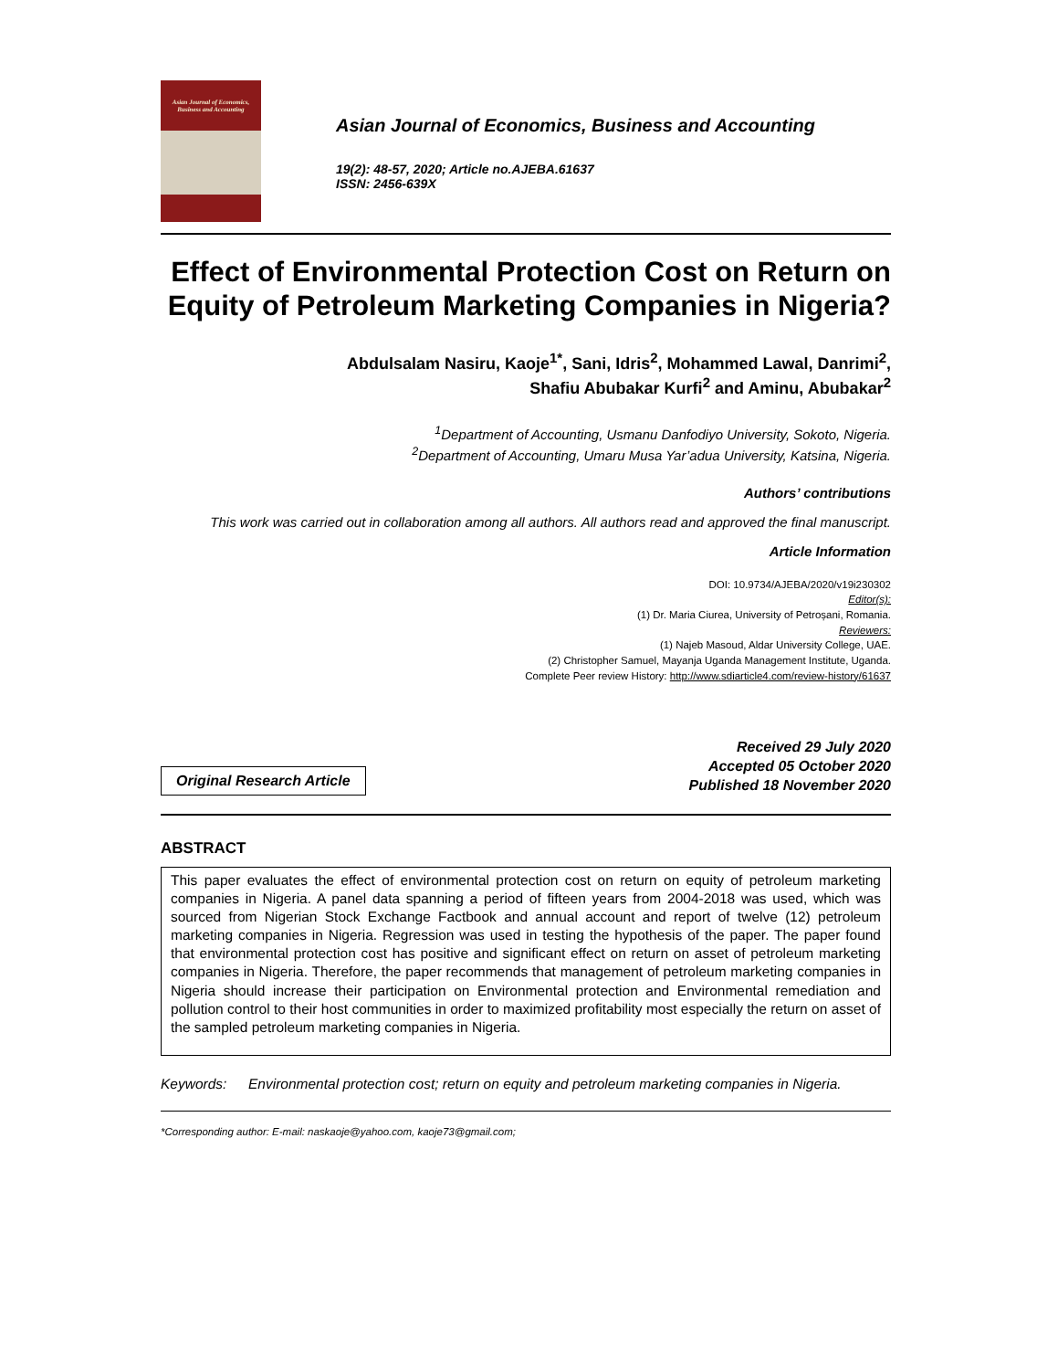Asian Journal of Economics, Business and Accounting
Asian Journal of Economics, Business and Accounting
19(2): 48-57, 2020; Article no.AJEBA.61637
ISSN: 2456-639X
Effect of Environmental Protection Cost on Return on Equity of Petroleum Marketing Companies in Nigeria?
Abdulsalam Nasiru, Kaoje<sup>1*</sup>, Sani, Idris<sup>2</sup>, Mohammed Lawal, Danrimi<sup>2</sup>,
Shafiu Abubakar Kurfi<sup>2</sup> and Aminu, Abubakar<sup>2</sup>
<sup>1</sup> Department of Accounting, Usmanu Danfodiyo University, Sokoto, Nigeria.
<sup>2</sup> Department of Accounting, Umaru Musa Yar’adua University, Katsina, Nigeria.
Authors’ contributions
This work was carried out in collaboration among all authors. All authors read and approved the final manuscript.
Article Information
DOI: 10.9734/AJEBA/2020/v19i230302
Editor(s):
(1) Dr. Maria Ciurea, University of Petroșani, Romania.
Reviewers:
(1) Najeb Masoud, Aldar University College, UAE.
(2) Christopher Samuel, Mayanja Uganda Management Institute, Uganda.
Complete Peer review History: http://www.sdiarticle4.com/review-history/61637
Original Research Article
Received 29 July 2020
Accepted 05 October 2020
Published 18 November 2020
ABSTRACT
This paper evaluates the effect of environmental protection cost on return on equity of petroleum marketing companies in Nigeria. A panel data spanning a period of fifteen years from 2004-2018 was used, which was sourced from Nigerian Stock Exchange Factbook and annual account and report of twelve (12) petroleum marketing companies in Nigeria. Regression was used in testing the hypothesis of the paper. The paper found that environmental protection cost has positive and significant effect on return on asset of petroleum marketing companies in Nigeria. Therefore, the paper recommends that management of petroleum marketing companies in Nigeria should increase their participation on Environmental protection and Environmental remediation and pollution control to their host communities in order to maximized profitability most especially the return on asset of the sampled petroleum marketing companies in Nigeria.
Keywords: Environmental protection cost; return on equity and petroleum marketing companies in Nigeria.
*Corresponding author: E-mail: naskaoje@yahoo.com, kaoje73@gmail.com;